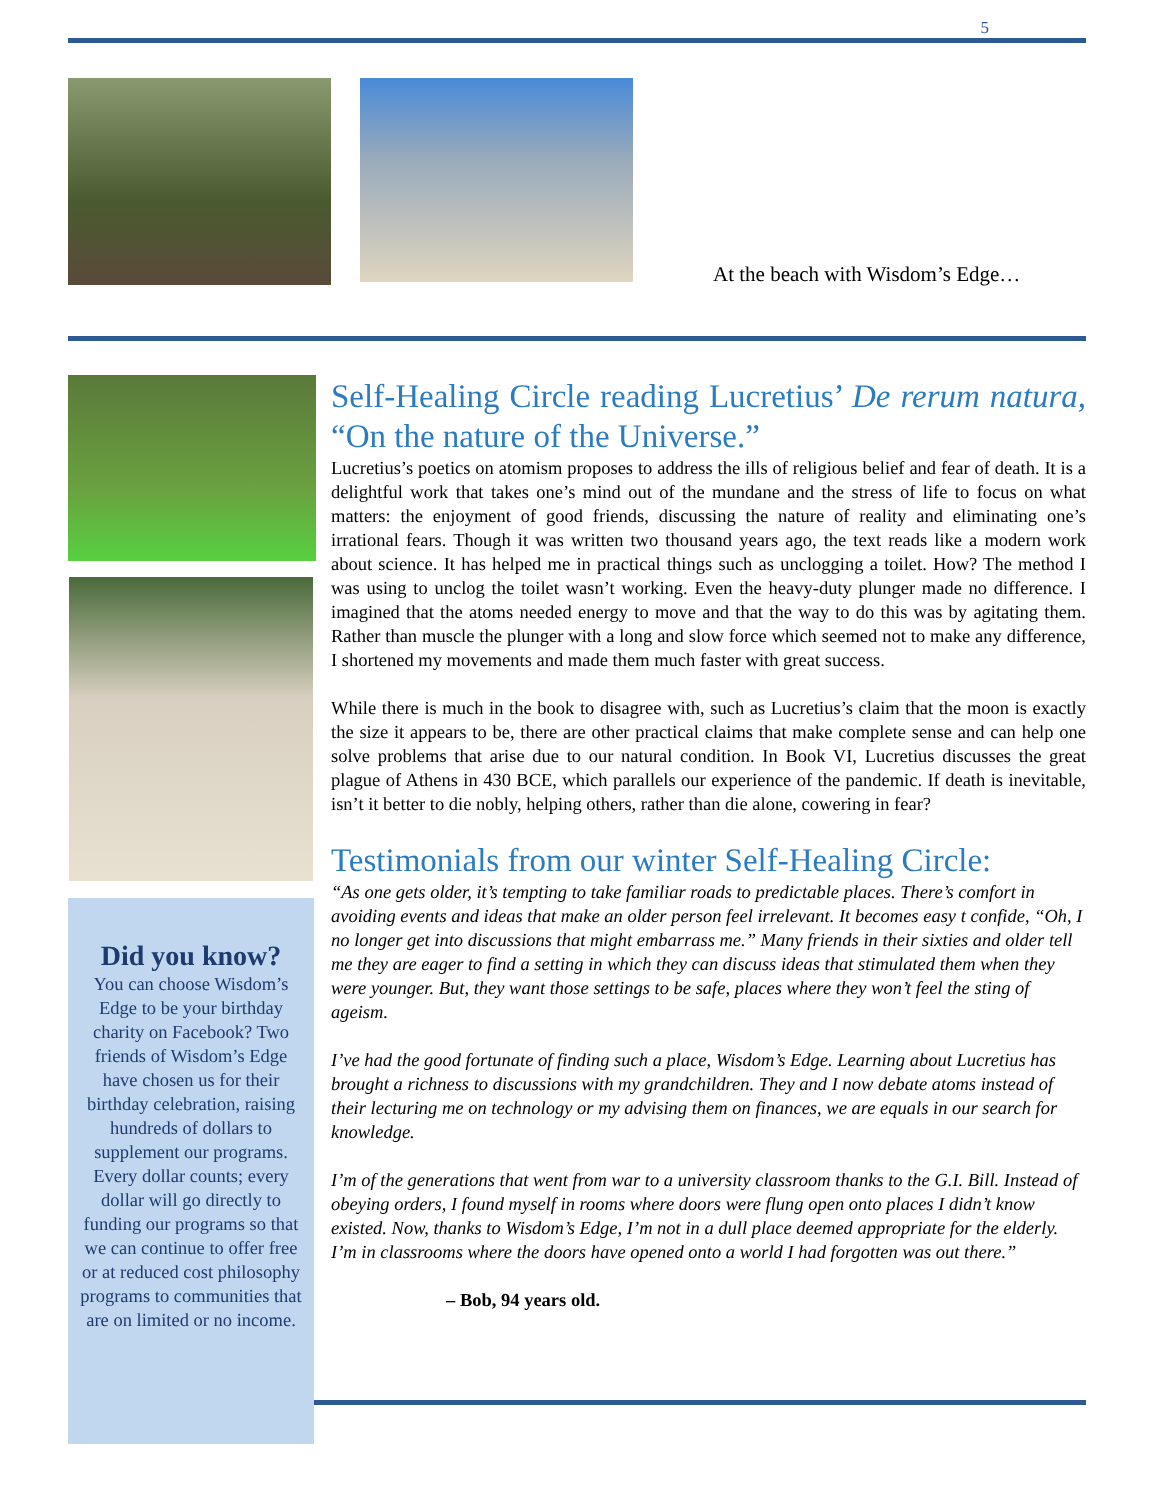5
At the beach with Wisdom’s Edge…
Self-Healing Circle reading Lucretius’ De rerum natura, “On the nature of the Universe.”
Lucretius’s poetics on atomism proposes to address the ills of religious belief and fear of death. It is a delightful work that takes one’s mind out of the mundane and the stress of life to focus on what matters: the enjoyment of good friends, discussing the nature of reality and eliminating one’s irrational fears. Though it was written two thousand years ago, the text reads like a modern work about science. It has helped me in practical things such as unclogging a toilet. How? The method I was using to unclog the toilet wasn’t working. Even the heavy-duty plunger made no difference. I imagined that the atoms needed energy to move and that the way to do this was by agitating them. Rather than muscle the plunger with a long and slow force which seemed not to make any difference, I shortened my movements and made them much faster with great success.
While there is much in the book to disagree with, such as Lucretius’s claim that the moon is exactly the size it appears to be, there are other practical claims that make complete sense and can help one solve problems that arise due to our natural condition. In Book VI, Lucretius discusses the great plague of Athens in 430 BCE, which parallels our experience of the pandemic. If death is inevitable, isn’t it better to die nobly, helping others, rather than die alone, cowering in fear?
Testimonials from our winter Self-Healing Circle:
“As one gets older, it’s tempting to take familiar roads to predictable places. There’s comfort in avoiding events and ideas that make an older person feel irrelevant. It becomes easy t confide, “Oh, I no longer get into discussions that might embarrass me.” Many friends in their sixties and older tell me they are eager to find a setting in which they can discuss ideas that stimulated them when they were younger. But, they want those settings to be safe, places where they won’t feel the sting of ageism.
I’ve had the good fortunate of finding such a place, Wisdom’s Edge. Learning about Lucretius has brought a richness to discussions with my grandchildren. They and I now debate atoms instead of their lecturing me on technology or my advising them on finances, we are equals in our search for knowledge.
I’m of the generations that went from war to a university classroom thanks to the G.I. Bill. Instead of obeying orders, I found myself in rooms where doors were flung open onto places I didn’t know existed. Now, thanks to Wisdom’s Edge, I’m not in a dull place deemed appropriate for the elderly. I’m in classrooms where the doors have opened onto a world I had forgotten was out there.”
– Bob, 94 years old.
Did you know?
You can choose Wisdom’s Edge to be your birthday charity on Facebook? Two friends of Wisdom’s Edge have chosen us for their birthday celebration, raising hundreds of dollars to supplement our programs. Every dollar counts; every dollar will go directly to funding our programs so that we can continue to offer free or at reduced cost philosophy programs to communities that are on limited or no income.